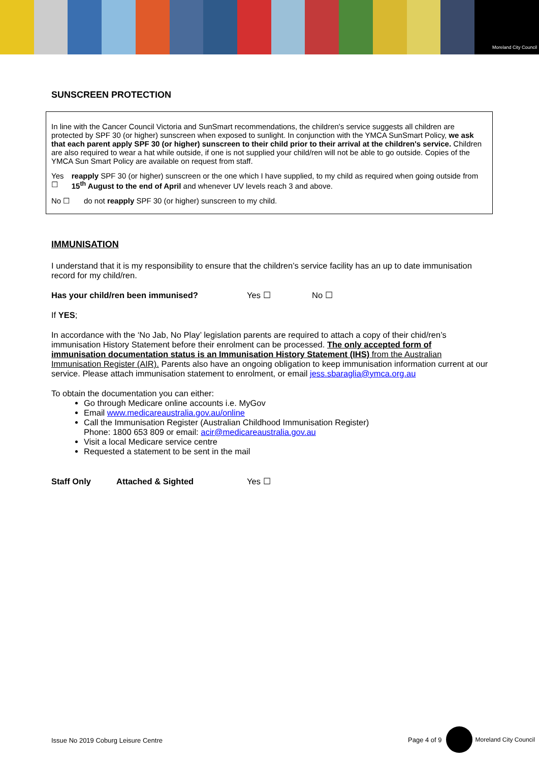Moreland City Council
SUNSCREEN PROTECTION
In line with the Cancer Council Victoria and SunSmart recommendations, the children's service suggests all children are protected by SPF 30 (or higher) sunscreen when exposed to sunlight. In conjunction with the YMCA SunSmart Policy, we ask that each parent apply SPF 30 (or higher) sunscreen to their child prior to their arrival at the children's service. Children are also required to wear a hat while outside, if one is not supplied your child/ren will not be able to go outside. Copies of the YMCA Sun Smart Policy are available on request from staff.
Yes ☐ reapply SPF 30 (or higher) sunscreen or the one which I have supplied, to my child as required when going outside from 15<sup>th</sup> August to the end of April and whenever UV levels reach 3 and above.
No ☐ do not reapply SPF 30 (or higher) sunscreen to my child.
IMMUNISATION
I understand that it is my responsibility to ensure that the children’s service facility has an up to date immunisation record for my child/ren.
Has your child/ren been immunised? Yes ☐ No ☐
If YES;
In accordance with the ‘No Jab, No Play’ legislation parents are required to attach a copy of their chid/ren’s immunisation History Statement before their enrolment can be processed. The only accepted form of immunisation documentation status is an Immunisation History Statement (IHS) from the Australian Immunisation Register (AIR). Parents also have an ongoing obligation to keep immunisation information current at our service. Please attach immunisation statement to enrolment, or email jess.sbaraglia@ymca.org.au
To obtain the documentation you can either:
Go through Medicare online accounts i.e. MyGov
Email www.medicareaustralia.gov.au/online
Call the Immunisation Register (Australian Childhood Immunisation Register)
Phone: 1800 653 809 or email: acir@medicareaustralia.gov.au
Visit a local Medicare service centre
Requested a statement to be sent in the mail
Staff Only Attached & Sighted Yes ☐
Issue No 2019 Coburg Leisure Centre
Page 4 of 9 Moreland City Council